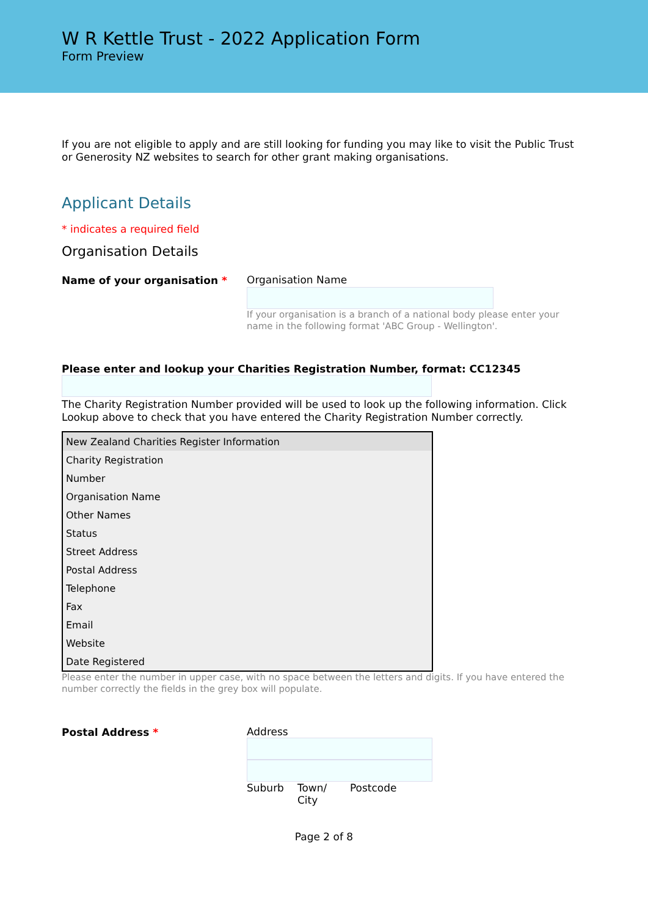W R Kettle Trust - 2022 Application Form
Form Preview
If you are not eligible to apply and are still looking for funding you may like to visit the Public Trust or Generosity NZ websites to search for other grant making organisations.
Applicant Details
* indicates a required field
Organisation Details
Name of your organisation *
Organisation Name
If your organisation is a branch of a national body please enter your name in the following format 'ABC Group - Wellington'.
Please enter and lookup your Charities Registration Number, format: CC12345
The Charity Registration Number provided will be used to look up the following information. Click Lookup above to check that you have entered the Charity Registration Number correctly.
| New Zealand Charities Register Information |
| --- |
| Charity Registration |
| Number |
| Organisation Name |
| Other Names |
| Status |
| Street Address |
| Postal Address |
| Telephone |
| Fax |
| Email |
| Website |
| Date Registered |
Please enter the number in upper case, with no space between the letters and digits. If you have entered the number correctly the fields in the grey box will populate.
Postal Address *
Address
Suburb Town/ City Postcode
Page 2 of 8